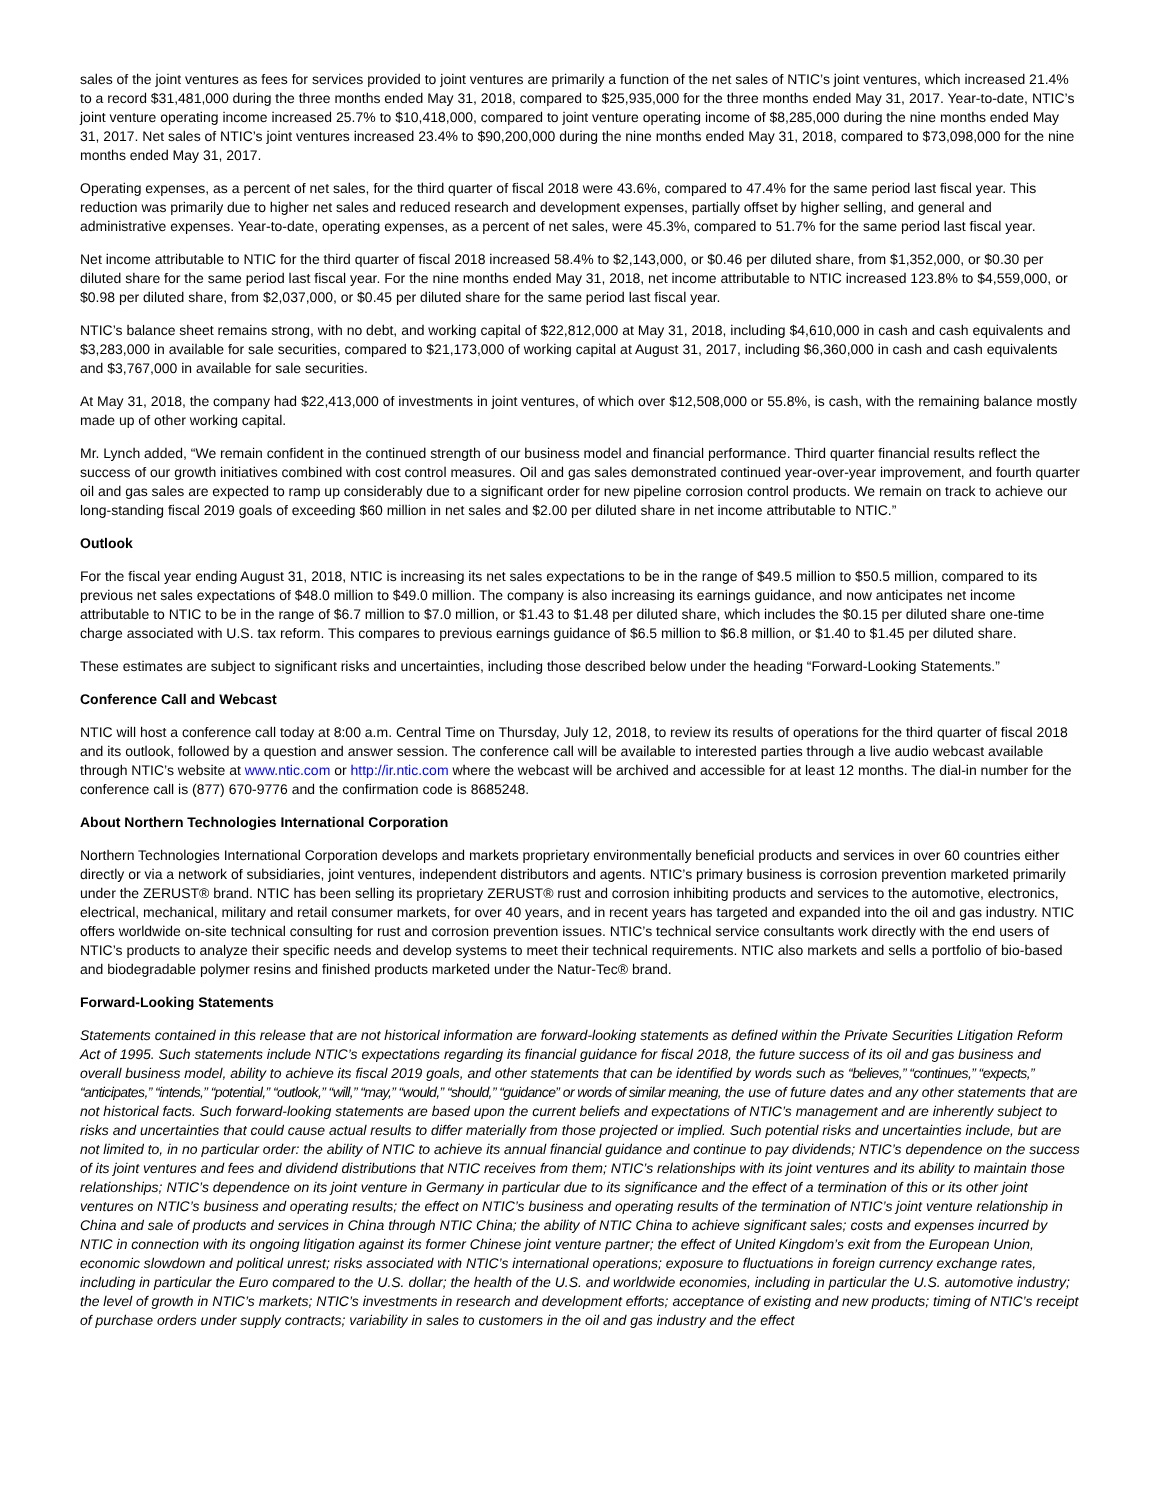sales of the joint ventures as fees for services provided to joint ventures are primarily a function of the net sales of NTIC’s joint ventures, which increased 21.4% to a record $31,481,000 during the three months ended May 31, 2018, compared to $25,935,000 for the three months ended May 31, 2017. Year-to-date, NTIC’s joint venture operating income increased 25.7% to $10,418,000, compared to joint venture operating income of $8,285,000 during the nine months ended May 31, 2017. Net sales of NTIC’s joint ventures increased 23.4% to $90,200,000 during the nine months ended May 31, 2018, compared to $73,098,000 for the nine months ended May 31, 2017.
Operating expenses, as a percent of net sales, for the third quarter of fiscal 2018 were 43.6%, compared to 47.4% for the same period last fiscal year. This reduction was primarily due to higher net sales and reduced research and development expenses, partially offset by higher selling, and general and administrative expenses. Year-to-date, operating expenses, as a percent of net sales, were 45.3%, compared to 51.7% for the same period last fiscal year.
Net income attributable to NTIC for the third quarter of fiscal 2018 increased 58.4% to $2,143,000, or $0.46 per diluted share, from $1,352,000, or $0.30 per diluted share for the same period last fiscal year. For the nine months ended May 31, 2018, net income attributable to NTIC increased 123.8% to $4,559,000, or $0.98 per diluted share, from $2,037,000, or $0.45 per diluted share for the same period last fiscal year.
NTIC’s balance sheet remains strong, with no debt, and working capital of $22,812,000 at May 31, 2018, including $4,610,000 in cash and cash equivalents and $3,283,000 in available for sale securities, compared to $21,173,000 of working capital at August 31, 2017, including $6,360,000 in cash and cash equivalents and $3,767,000 in available for sale securities.
At May 31, 2018, the company had $22,413,000 of investments in joint ventures, of which over $12,508,000 or 55.8%, is cash, with the remaining balance mostly made up of other working capital.
Mr. Lynch added, “We remain confident in the continued strength of our business model and financial performance. Third quarter financial results reflect the success of our growth initiatives combined with cost control measures. Oil and gas sales demonstrated continued year-over-year improvement, and fourth quarter oil and gas sales are expected to ramp up considerably due to a significant order for new pipeline corrosion control products. We remain on track to achieve our long-standing fiscal 2019 goals of exceeding $60 million in net sales and $2.00 per diluted share in net income attributable to NTIC.”
Outlook
For the fiscal year ending August 31, 2018, NTIC is increasing its net sales expectations to be in the range of $49.5 million to $50.5 million, compared to its previous net sales expectations of $48.0 million to $49.0 million. The company is also increasing its earnings guidance, and now anticipates net income attributable to NTIC to be in the range of $6.7 million to $7.0 million, or $1.43 to $1.48 per diluted share, which includes the $0.15 per diluted share one-time charge associated with U.S. tax reform. This compares to previous earnings guidance of $6.5 million to $6.8 million, or $1.40 to $1.45 per diluted share.
These estimates are subject to significant risks and uncertainties, including those described below under the heading “Forward-Looking Statements.”
Conference Call and Webcast
NTIC will host a conference call today at 8:00 a.m. Central Time on Thursday, July 12, 2018, to review its results of operations for the third quarter of fiscal 2018 and its outlook, followed by a question and answer session. The conference call will be available to interested parties through a live audio webcast available through NTIC’s website at www.ntic.com or http://ir.ntic.com where the webcast will be archived and accessible for at least 12 months. The dial-in number for the conference call is (877) 670-9776 and the confirmation code is 8685248.
About Northern Technologies International Corporation
Northern Technologies International Corporation develops and markets proprietary environmentally beneficial products and services in over 60 countries either directly or via a network of subsidiaries, joint ventures, independent distributors and agents. NTIC’s primary business is corrosion prevention marketed primarily under the ZERUST® brand. NTIC has been selling its proprietary ZERUST® rust and corrosion inhibiting products and services to the automotive, electronics, electrical, mechanical, military and retail consumer markets, for over 40 years, and in recent years has targeted and expanded into the oil and gas industry. NTIC offers worldwide on-site technical consulting for rust and corrosion prevention issues. NTIC’s technical service consultants work directly with the end users of NTIC’s products to analyze their specific needs and develop systems to meet their technical requirements. NTIC also markets and sells a portfolio of bio-based and biodegradable polymer resins and finished products marketed under the Natur-Tec® brand.
Forward-Looking Statements
Statements contained in this release that are not historical information are forward-looking statements as defined within the Private Securities Litigation Reform Act of 1995. Such statements include NTIC’s expectations regarding its financial guidance for fiscal 2018, the future success of its oil and gas business and overall business model, ability to achieve its fiscal 2019 goals, and other statements that can be identified by words such as “believes,” “continues,” “expects,” “anticipates,” “intends,” “potential,” “outlook,” “will,” “may,” “would,” “should,” “guidance” or words of similar meaning, the use of future dates and any other statements that are not historical facts. Such forward-looking statements are based upon the current beliefs and expectations of NTIC’s management and are inherently subject to risks and uncertainties that could cause actual results to differ materially from those projected or implied. Such potential risks and uncertainties include, but are not limited to, in no particular order: the ability of NTIC to achieve its annual financial guidance and continue to pay dividends; NTIC’s dependence on the success of its joint ventures and fees and dividend distributions that NTIC receives from them; NTIC’s relationships with its joint ventures and its ability to maintain those relationships; NTIC’s dependence on its joint venture in Germany in particular due to its significance and the effect of a termination of this or its other joint ventures on NTIC’s business and operating results; the effect on NTIC’s business and operating results of the termination of NTIC’s joint venture relationship in China and sale of products and services in China through NTIC China; the ability of NTIC China to achieve significant sales; costs and expenses incurred by NTIC in connection with its ongoing litigation against its former Chinese joint venture partner; the effect of United Kingdom’s exit from the European Union, economic slowdown and political unrest; risks associated with NTIC’s international operations; exposure to fluctuations in foreign currency exchange rates, including in particular the Euro compared to the U.S. dollar; the health of the U.S. and worldwide economies, including in particular the U.S. automotive industry; the level of growth in NTIC’s markets; NTIC’s investments in research and development efforts; acceptance of existing and new products; timing of NTIC’s receipt of purchase orders under supply contracts; variability in sales to customers in the oil and gas industry and the effect